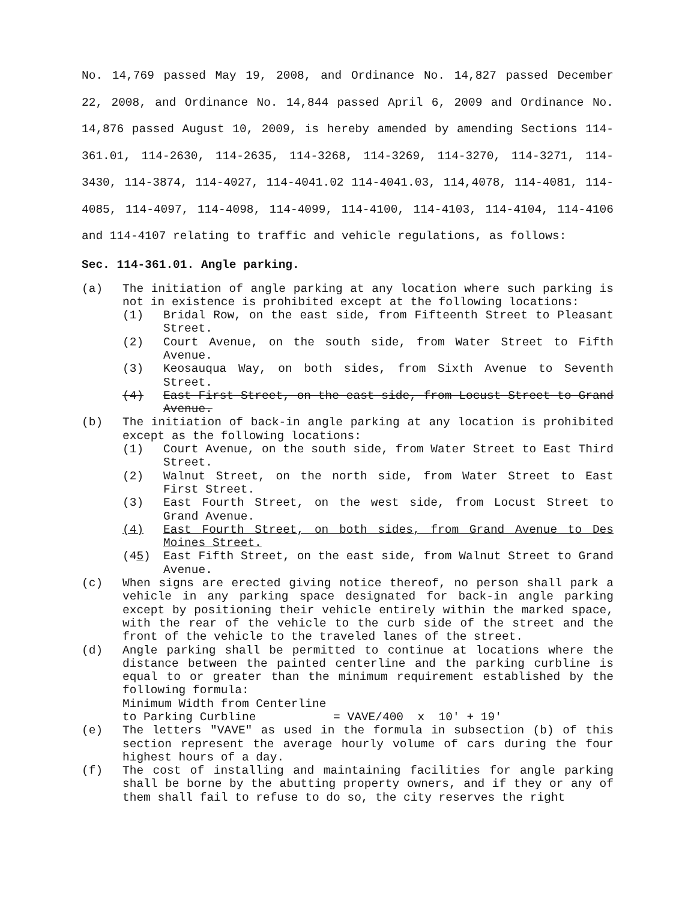No. 14,769 passed May 19, 2008, and Ordinance No. 14,827 passed December 22, 2008, and Ordinance No. 14,844 passed April 6, 2009 and Ordinance No. 14,876 passed August 10, 2009, is hereby amended by amending Sections 114-361.01, 114-2630, 114-2635, 114-3268, 114-3269, 114-3270, 114-3271, 114-3430, 114-3874, 114-4027, 114-4041.02 114-4041.03, 114,4078, 114-4081, 114-4085, 114-4097, 114-4098, 114-4099, 114-4100, 114-4103, 114-4104, 114-4106 and 114-4107 relating to traffic and vehicle regulations, as follows:
Sec. 114-361.01. Angle parking.
(a) The initiation of angle parking at any location where such parking is not in existence is prohibited except at the following locations:
(1) Bridal Row, on the east side, from Fifteenth Street to Pleasant Street.
(2) Court Avenue, on the south side, from Water Street to Fifth Avenue.
(3) Keosauqua Way, on both sides, from Sixth Avenue to Seventh Street.
(4) East First Street, on the east side, from Locust Street to Grand Avenue.
(b) The initiation of back-in angle parking at any location is prohibited except as the following locations:
(1) Court Avenue, on the south side, from Water Street to East Third Street.
(2) Walnut Street, on the north side, from Water Street to East First Street.
(3) East Fourth Street, on the west side, from Locust Street to Grand Avenue.
(4) East Fourth Street, on both sides, from Grand Avenue to Des Moines Street.
(45) East Fifth Street, on the east side, from Walnut Street to Grand Avenue.
(c) When signs are erected giving notice thereof, no person shall park a vehicle in any parking space designated for back-in angle parking except by positioning their vehicle entirely within the marked space, with the rear of the vehicle to the curb side of the street and the front of the vehicle to the traveled lanes of the street.
(d) Angle parking shall be permitted to continue at locations where the distance between the painted centerline and the parking curbline is equal to or greater than the minimum requirement established by the following formula:
Minimum Width from Centerline
to Parking Curbline = VAVE/400 x 10' + 19'
(e) The letters "VAVE" as used in the formula in subsection (b) of this section represent the average hourly volume of cars during the four highest hours of a day.
(f) The cost of installing and maintaining facilities for angle parking shall be borne by the abutting property owners, and if they or any of them shall fail to refuse to do so, the city reserves the right